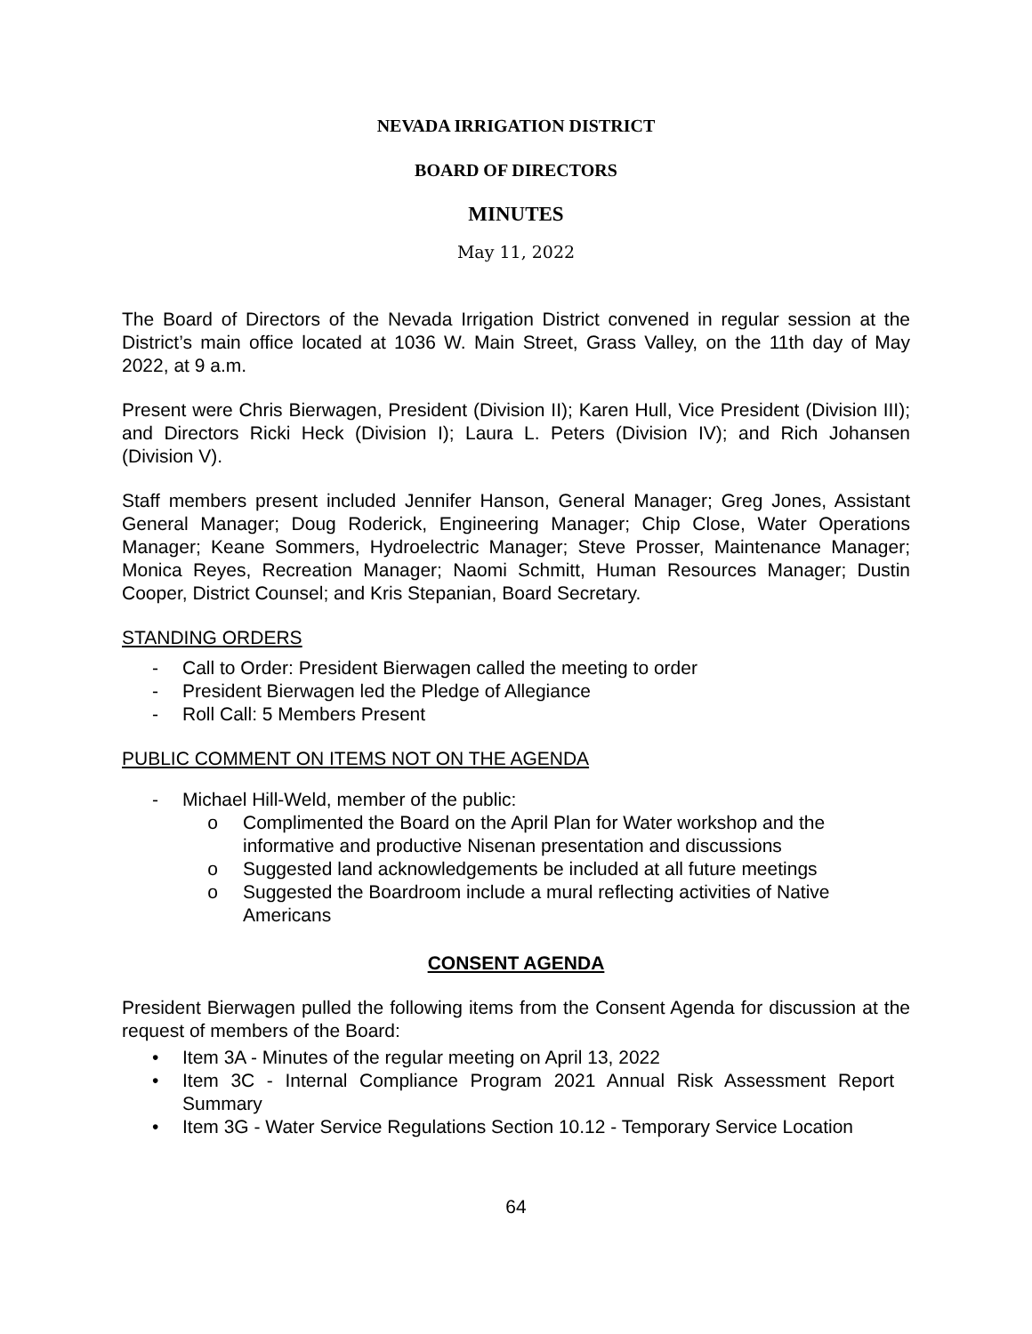NEVADA IRRIGATION DISTRICT
BOARD OF DIRECTORS
MINUTES
May 11, 2022
The Board of Directors of the Nevada Irrigation District convened in regular session at the District’s main office located at 1036 W. Main Street, Grass Valley, on the 11th day of May 2022, at 9 a.m.
Present were Chris Bierwagen, President (Division II); Karen Hull, Vice President (Division III); and Directors Ricki Heck (Division I); Laura L. Peters (Division IV); and Rich Johansen (Division V).
Staff members present included Jennifer Hanson, General Manager; Greg Jones, Assistant General Manager; Doug Roderick, Engineering Manager; Chip Close, Water Operations Manager; Keane Sommers, Hydroelectric Manager; Steve Prosser, Maintenance Manager; Monica Reyes, Recreation Manager; Naomi Schmitt, Human Resources Manager; Dustin Cooper, District Counsel; and Kris Stepanian, Board Secretary.
STANDING ORDERS
- Call to Order: President Bierwagen called the meeting to order
- President Bierwagen led the Pledge of Allegiance
- Roll Call: 5 Members Present
PUBLIC COMMENT ON ITEMS NOT ON THE AGENDA
- Michael Hill-Weld, member of the public:
o Complimented the Board on the April Plan for Water workshop and the informative and productive Nisenan presentation and discussions
o Suggested land acknowledgements be included at all future meetings
o Suggested the Boardroom include a mural reflecting activities of Native Americans
CONSENT AGENDA
President Bierwagen pulled the following items from the Consent Agenda for discussion at the request of members of the Board:
• Item 3A - Minutes of the regular meeting on April 13, 2022
• Item 3C - Internal Compliance Program 2021 Annual Risk Assessment Report Summary
• Item 3G - Water Service Regulations Section 10.12 - Temporary Service Location
64